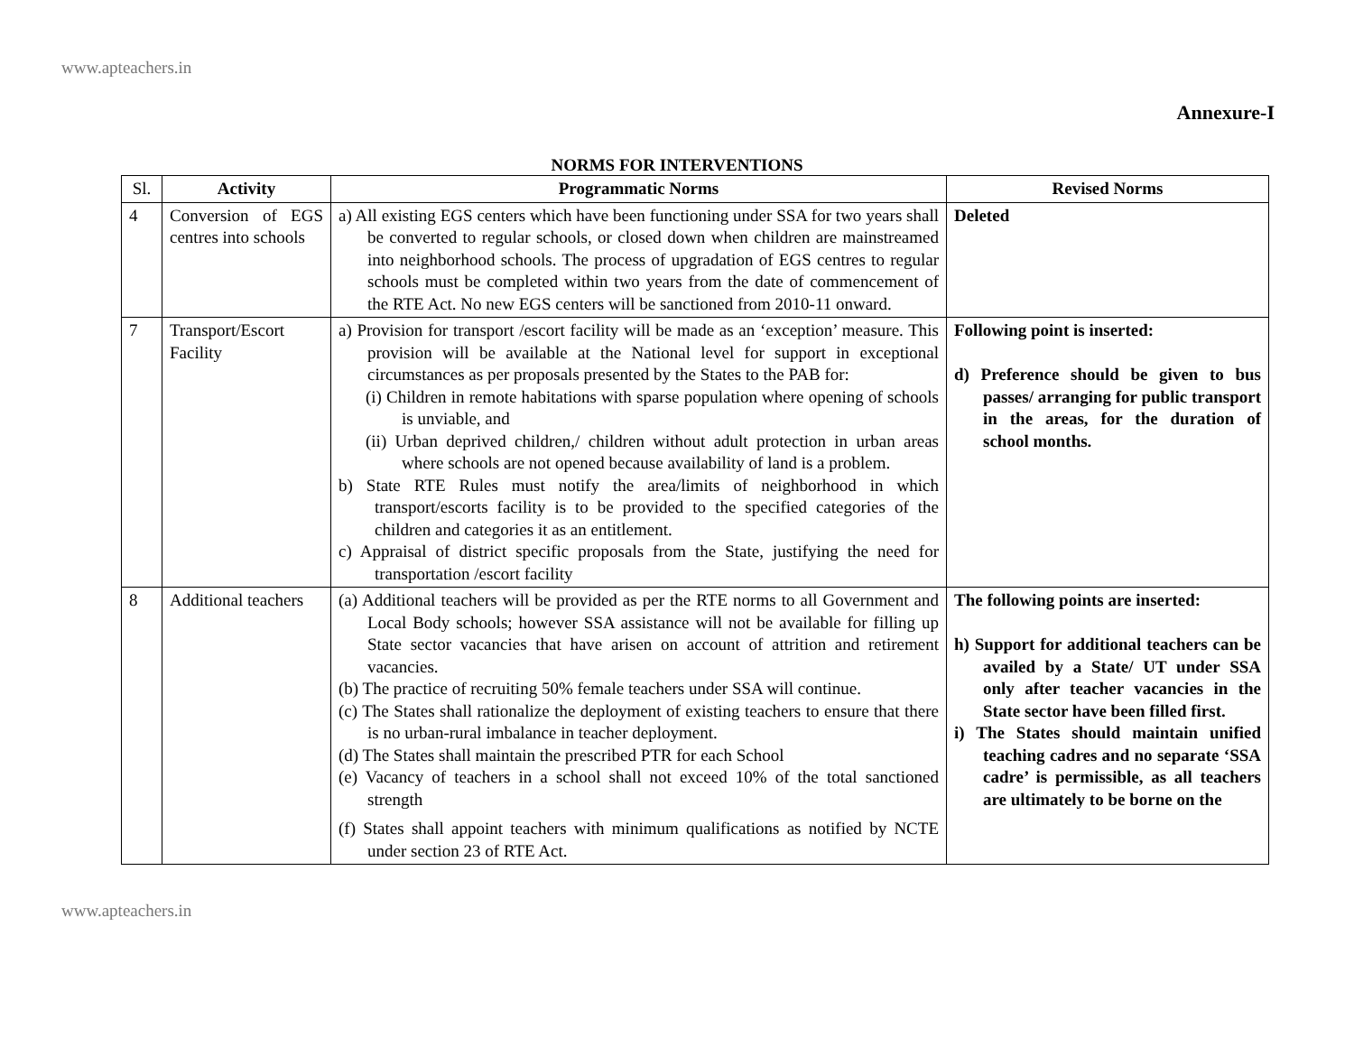www.apteachers.in
Annexure-I
NORMS FOR INTERVENTIONS
| Sl. | Activity | Programmatic Norms | Revised Norms |
| --- | --- | --- | --- |
| 4 | Conversion of EGS centres into schools | a) All existing EGS centers which have been functioning under SSA for two years shall be converted to regular schools, or closed down when children are mainstreamed into neighborhood schools. The process of upgradation of EGS centres to regular schools must be completed within two years from the date of commencement of the RTE Act. No new EGS centers will be sanctioned from 2010-11 onward. | Deleted |
| 7 | Transport/Escort Facility | a) Provision for transport /escort facility will be made as an ‘exception’ measure. This provision will be available at the National level for support in exceptional circumstances as per proposals presented by the States to the PAB for: (i) Children in remote habitations with sparse population where opening of schools is unviable, and (ii) Urban deprived children,/ children without adult protection in urban areas where schools are not opened because availability of land is a problem. b) State RTE Rules must notify the area/limits of neighborhood in which transport/escorts facility is to be provided to the specified categories of the children and categories it as an entitlement. c) Appraisal of district specific proposals from the State, justifying the need for transportation /escort facility | Following point is inserted: d) Preference should be given to bus passes/ arranging for public transport in the areas, for the duration of school months. |
| 8 | Additional teachers | (a) Additional teachers will be provided as per the RTE norms to all Government and Local Body schools; however SSA assistance will not be available for filling up State sector vacancies that have arisen on account of attrition and retirement vacancies. (b) The practice of recruiting 50% female teachers under SSA will continue. (c) The States shall rationalize the deployment of existing teachers to ensure that there is no urban-rural imbalance in teacher deployment. (d) The States shall maintain the prescribed PTR for each School (e) Vacancy of teachers in a school shall not exceed 10% of the total sanctioned strength (f) States shall appoint teachers with minimum qualifications as notified by NCTE under section 23 of RTE Act. | The following points are inserted: h) Support for additional teachers can be availed by a State/ UT under SSA only after teacher vacancies in the State sector have been filled first. i) The States should maintain unified teaching cadres and no separate ‘SSA cadre’ is permissible, as all teachers are ultimately to be borne on the |
www.apteachers.in